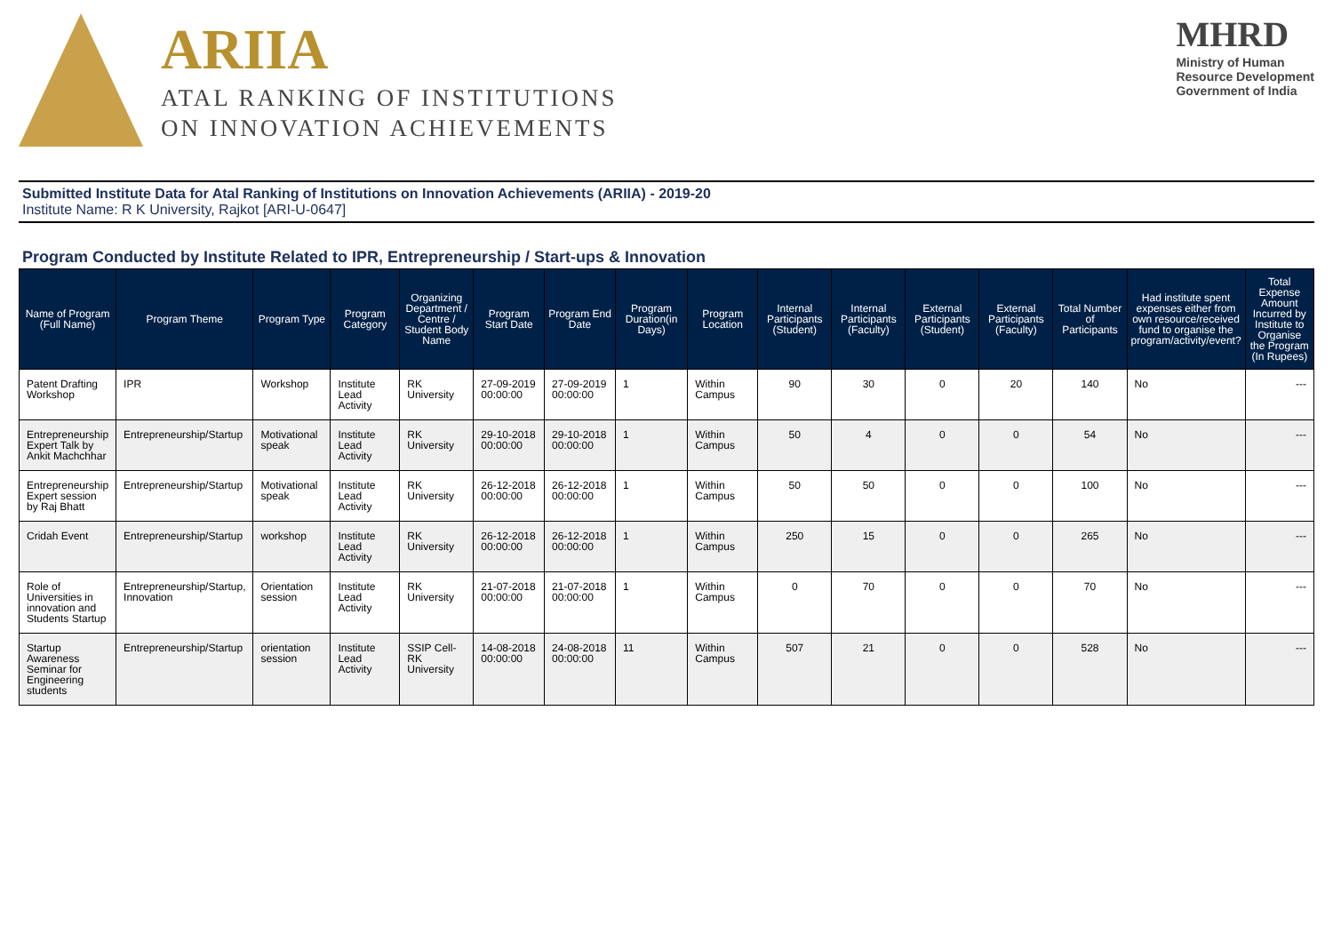ARIIA
ATAL RANKING OF INSTITUTIONS
ON INNOVATION ACHIEVEMENTS
MHRD
Ministry of Human
Resource Development
Government of India
Submitted Institute Data for Atal Ranking of Institutions on Innovation Achievements (ARIIA) - 2019-20
Institute Name: R K University, Rajkot [ARI-U-0647]
Program Conducted by Institute Related to IPR, Entrepreneurship / Start-ups & Innovation
| Name of Program (Full Name) | Program Theme | Program Type | Program Category | Organizing Department / Centre / Student Body Name | Program Start Date | Program End Date | Program Duration(in Days) | Program Location | Internal Participants (Student) | Internal Participants (Faculty) | External Participants (Student) | External Participants (Faculty) | Total Number of Participants | Had institute spent expenses either from own resource/received fund to organise the program/activity/event? | Total Expense Amount Incurred by Institute to Organise the Program (In Rupees) |
| --- | --- | --- | --- | --- | --- | --- | --- | --- | --- | --- | --- | --- | --- | --- | --- |
| Patent Drafting Workshop | IPR | Workshop | Institute Lead Activity | RK University | 27-09-2019 00:00:00 | 27-09-2019 00:00:00 | 1 | Within Campus | 90 | 30 | 0 | 20 | 140 | No | --- |
| Entrepreneurship Expert Talk by Ankit Machchhar | Entrepreneurship/Startup | Motivational speak | Institute Lead Activity | RK University | 29-10-2018 00:00:00 | 29-10-2018 00:00:00 | 1 | Within Campus | 50 | 4 | 0 | 0 | 54 | No | --- |
| Entrepreneurship Expert session by Raj Bhatt | Entrepreneurship/Startup | Motivational speak | Institute Lead Activity | RK University | 26-12-2018 00:00:00 | 26-12-2018 00:00:00 | 1 | Within Campus | 50 | 50 | 0 | 0 | 100 | No | --- |
| Cridah Event | Entrepreneurship/Startup | workshop | Institute Lead Activity | RK University | 26-12-2018 00:00:00 | 26-12-2018 00:00:00 | 1 | Within Campus | 250 | 15 | 0 | 0 | 265 | No | --- |
| Role of Universities in innovation and Students Startup | Entrepreneurship/Startup, Innovation | Orientation session | Institute Lead Activity | RK University | 21-07-2018 00:00:00 | 21-07-2018 00:00:00 | 1 | Within Campus | 0 | 70 | 0 | 0 | 70 | No | --- |
| Startup Awareness Seminar for Engineering students | Entrepreneurship/Startup | orientation session | Institute Lead Activity | SSIP Cell-RK University | 14-08-2018 00:00:00 | 24-08-2018 00:00:00 | 11 | Within Campus | 507 | 21 | 0 | 0 | 528 | No | --- |